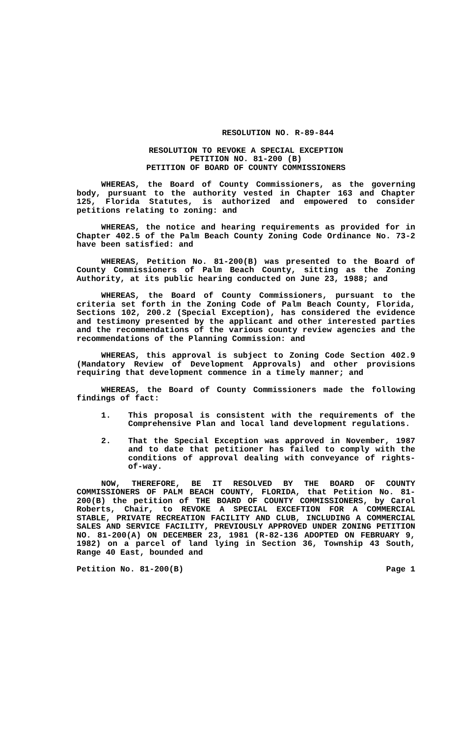RESOLUTION NO. R-89-844
RESOLUTION TO REVOKE A SPECIAL EXCEPTION
PETITION NO. 81-200 (B)
PETITION OF BOARD OF COUNTY COMMISSIONERS
WHEREAS, the Board of County Commissioners, as the governing body, pursuant to the authority vested in Chapter 163 and Chapter 125, Florida Statutes, is authorized and empowered to consider petitions relating to zoning: and
WHEREAS, the notice and hearing requirements as provided for in Chapter 402.5 of the Palm Beach County Zoning Code Ordinance No. 73-2 have been satisfied: and
WHEREAS, Petition No. 81-200(B) was presented to the Board of County Commissioners of Palm Beach County, sitting as the Zoning Authority, at its public hearing conducted on June 23, 1988; and
WHEREAS, the Board of County Commissioners, pursuant to the criteria set forth in the Zoning Code of Palm Beach County, Florida, Sections 102, 200.2 (Special Exception), has considered the evidence and testimony presented by the applicant and other interested parties and the recommendations of the various county review agencies and the recommendations of the Planning Commission: and
WHEREAS, this approval is subject to Zoning Code Section 402.9 (Mandatory Review of Development Approvals) and other provisions requiring that development commence in a timely manner; and
WHEREAS, the Board of County Commissioners made the following findings of fact:
1. This proposal is consistent with the requirements of the Comprehensive Plan and local land development regulations.
2. That the Special Exception was approved in November, 1987 and to date that petitioner has failed to comply with the conditions of approval dealing with conveyance of rights-of-way.
NOW, THEREFORE, BE IT RESOLVED BY THE BOARD OF COUNTY COMMISSIONERS OF PALM BEACH COUNTY, FLORIDA, that Petition No. 81-200(B) the petition of THE BOARD OF COUNTY COMMISSIONERS, by Carol Roberts, Chair, to REVOKE A SPECIAL EXCEFTION FOR A COMMERCIAL STABLE, PRIVATE RECREATION FACILITY AND CLUB, INCLUDING A COMMERCIAL SALES AND SERVICE FACILITY, PREVIOUSLY APPROVED UNDER ZONING PETITION NO. 81-200(A) ON DECEMBER 23, 1981 (R-82-136 ADOPTED ON FEBRUARY 9, 1982) on a parcel of land lying in Section 36, Township 43 South, Range 40 East, bounded and
Petition No. 81-200(B) Page 1